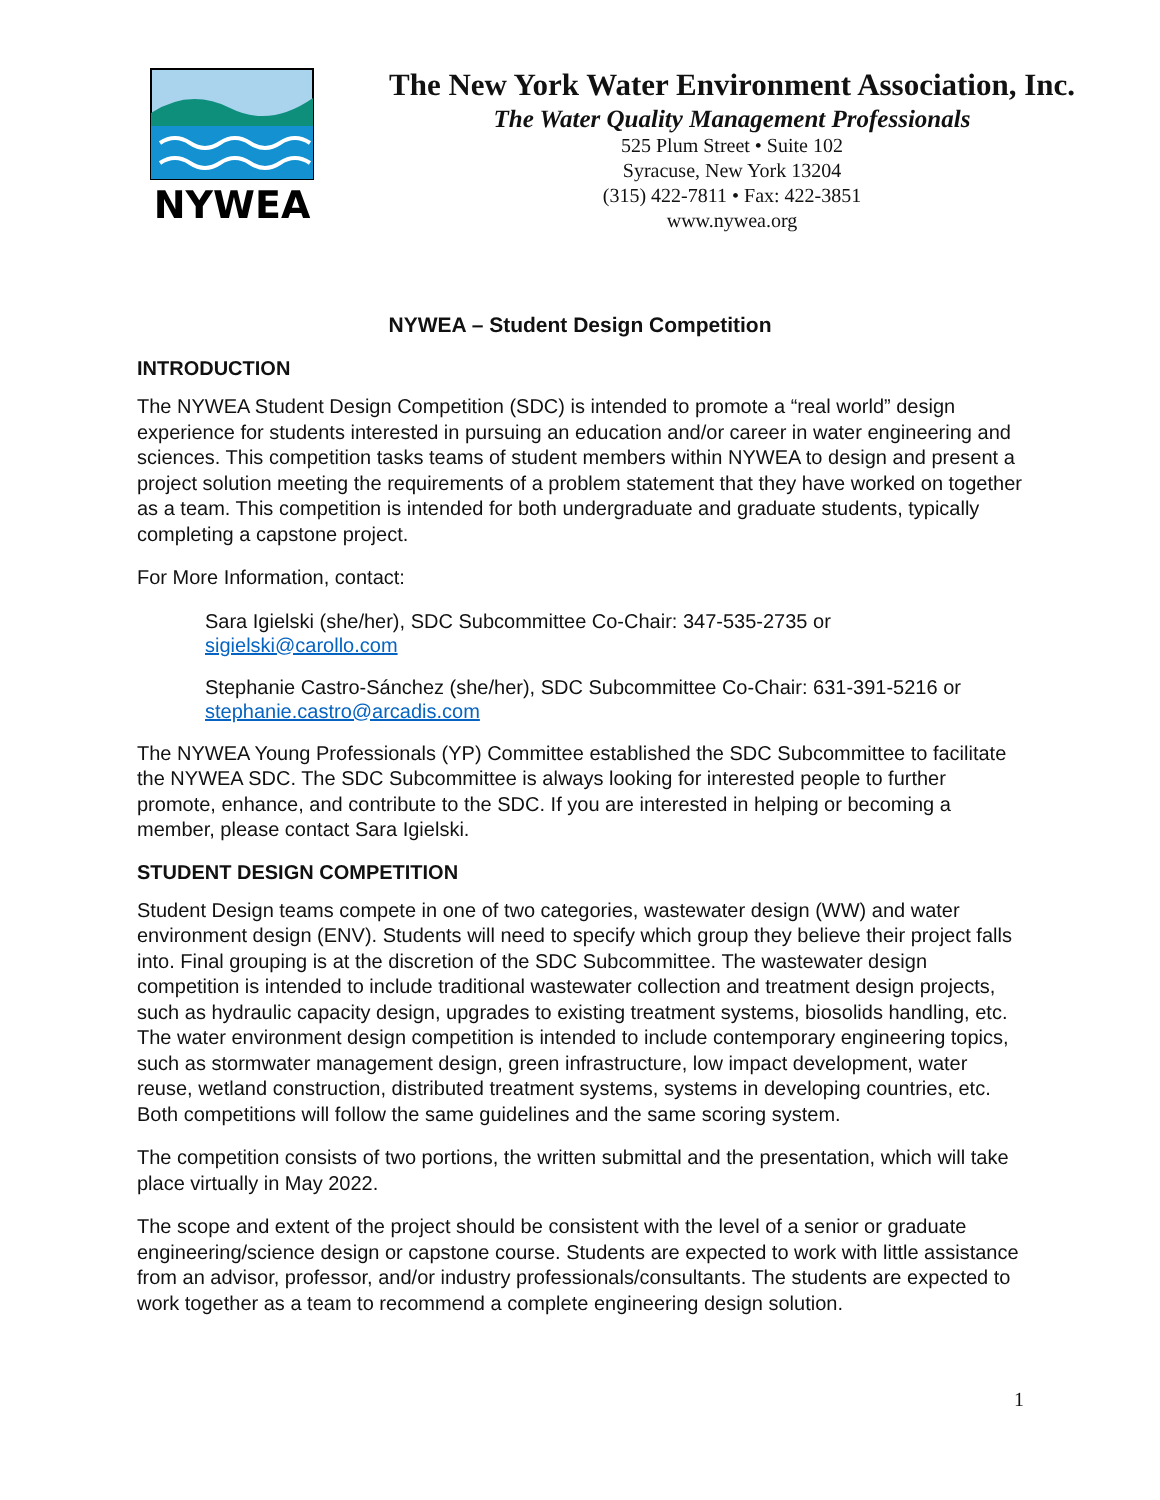NYWEA
The New York Water Environment Association, Inc.
The Water Quality Management Professionals
525 Plum Street • Suite 102
Syracuse, New York 13204
(315) 422-7811 • Fax: 422-3851
www.nywea.org
NYWEA – Student Design Competition
INTRODUCTION
The NYWEA Student Design Competition (SDC) is intended to promote a “real world” design experience for students interested in pursuing an education and/or career in water engineering and sciences. This competition tasks teams of student members within NYWEA to design and present a project solution meeting the requirements of a problem statement that they have worked on together as a team. This competition is intended for both undergraduate and graduate students, typically completing a capstone project.
For More Information, contact:
Sara Igielski (she/her), SDC Subcommittee Co-Chair: 347-535-2735 or sigielski@carollo.com
Stephanie Castro-Sánchez (she/her), SDC Subcommittee Co-Chair: 631-391-5216 or stephanie.castro@arcadis.com
The NYWEA Young Professionals (YP) Committee established the SDC Subcommittee to facilitate the NYWEA SDC. The SDC Subcommittee is always looking for interested people to further promote, enhance, and contribute to the SDC. If you are interested in helping or becoming a member, please contact Sara Igielski.
STUDENT DESIGN COMPETITION
Student Design teams compete in one of two categories, wastewater design (WW) and water environment design (ENV). Students will need to specify which group they believe their project falls into. Final grouping is at the discretion of the SDC Subcommittee. The wastewater design competition is intended to include traditional wastewater collection and treatment design projects, such as hydraulic capacity design, upgrades to existing treatment systems, biosolids handling, etc. The water environment design competition is intended to include contemporary engineering topics, such as stormwater management design, green infrastructure, low impact development, water reuse, wetland construction, distributed treatment systems, systems in developing countries, etc. Both competitions will follow the same guidelines and the same scoring system.
The competition consists of two portions, the written submittal and the presentation, which will take place virtually in May 2022.
The scope and extent of the project should be consistent with the level of a senior or graduate engineering/science design or capstone course. Students are expected to work with little assistance from an advisor, professor, and/or industry professionals/consultants. The students are expected to work together as a team to recommend a complete engineering design solution.
1